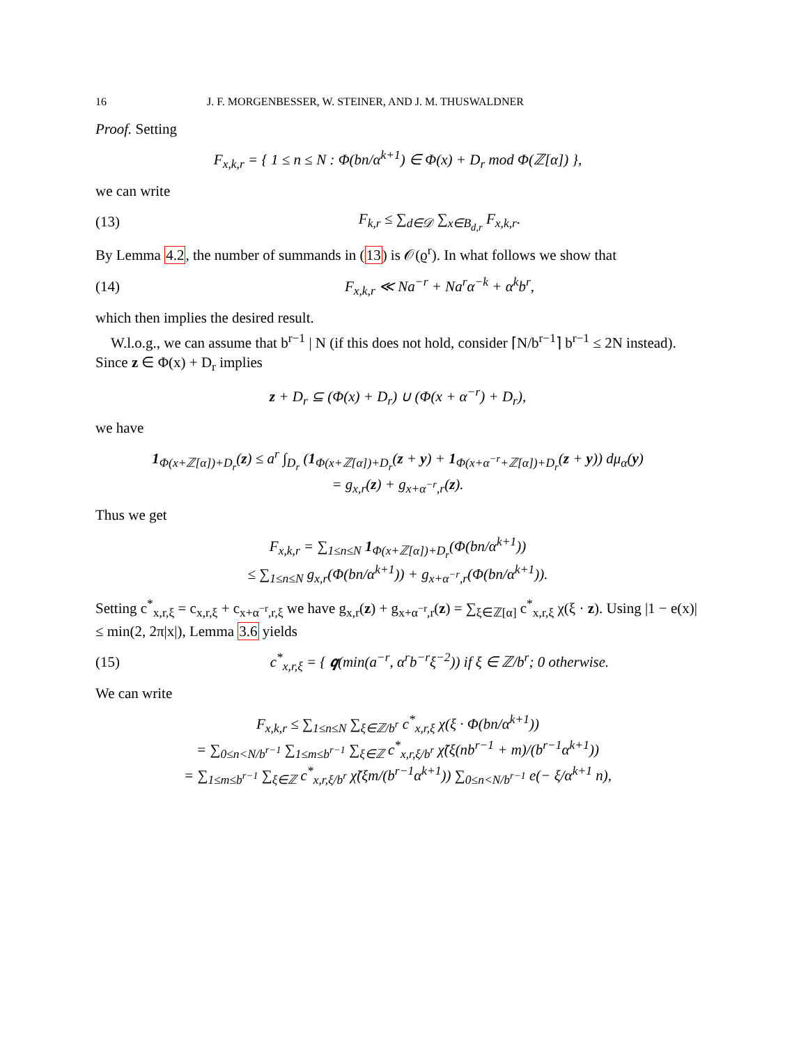16 J. F. MORGENBESSER, W. STEINER, AND J. M. THUSWALDNER
Proof. Setting
F<sub>x,k,r</sub> = { 1 ≤ n ≤ N : Φ(bn/α<sup>k+1</sup>) ∈ Φ(x) + D<sub>r</sub> mod Φ(ℤ[α]) },
we can write
(13) F<sub>k,r</sub> ≤ ∑<sub>d∈𝒟</sub> ∑<sub>x∈B<sub>d,r</sub></sub> F<sub>x,k,r</sub>.
By Lemma 4.2, the number of summands in (13) is 𝒪(ϱ<sup>r</sup>). In what follows we show that
(14) F<sub>x,k,r</sub> ≪ Na<sup>−r</sup> + Na<sup>r</sup>α<sup>−k</sup> + α<sup>k</sup>b<sup>r</sup>,
which then implies the desired result.
W.l.o.g., we can assume that b<sup>r−1</sup> | N (if this does not hold, consider ⌈N/b<sup>r−1</sup>⌉ b<sup>r−1</sup> ≤ 2N instead). Since z ∈ Φ(x) + D<sub>r</sub> implies
z + D<sub>r</sub> ⊆ (Φ(x) + D<sub>r</sub>) ∪ (Φ(x + α<sup>−r</sup>) + D<sub>r</sub>),
we have
1<sub>Φ(x+ℤ[α])+D<sub>r</sub></sub>(z) ≤ a<sup>r</sup> ∫<sub>D<sub>r</sub></sub> (1<sub>Φ(x+ℤ[α])+D<sub>r</sub></sub>(z + y) + 1<sub>Φ(x+α<sup>−r</sup>+ℤ[α])+D<sub>r</sub></sub>(z + y)) dμ<sub>α</sub>(y)
= g<sub>x,r</sub>(z) + g<sub>x+α<sup>−r</sup>,r</sub>(z).
Thus we get
F<sub>x,k,r</sub> = ∑<sub>1≤n≤N</sub> 1<sub>Φ(x+ℤ[α])+D<sub>r</sub></sub>(Φ(bn/α<sup>k+1</sup>))
≤ ∑<sub>1≤n≤N</sub> g<sub>x,r</sub>(Φ(bn/α<sup>k+1</sup>)) + g<sub>x+α<sup>−r</sup>,r</sub>(Φ(bn/α<sup>k+1</sup>)).
Setting c<sup>*</sup><sub>x,r,ξ</sub> = c<sub>x,r,ξ</sub> + c<sub>x+α<sup>−r</sup>,r,ξ</sub> we have g<sub>x,r</sub>(z) + g<sub>x+α<sup>−r</sup>,r</sub>(z) = ∑<sub>ξ∈ℤ[α]</sub> c<sup>*</sup><sub>x,r,ξ</sub> χ(ξ · z). Using |1 − e(x)| ≤ min(2, 2π|x|), Lemma 3.6 yields
(15) c<sup>*</sup><sub>x,r,ξ</sub> = { 𝒒(min(a<sup>−r</sup>, α<sup>r</sup>b<sup>−r</sup>ξ<sup>−2</sup>)) if ξ ∈ ℤ/b<sup>r</sup>; 0 otherwise.
We can write
F<sub>x,k,r</sub> ≤ ∑<sub>1≤n≤N</sub> ∑<sub>ξ∈ℤ/b<sup>r</sup></sub> c<sup>*</sup><sub>x,r,ξ</sub> χ(ξ · Φ(bn/α<sup>k+1</sup>))
= ∑<sub>0≤n<N/b<sup>r−1</sup></sub> ∑<sub>1≤m≤b<sup>r−1</sup></sub> ∑<sub>ξ∈ℤ</sub> c<sup>*</sup><sub>x,r,ξ/b<sup>r</sup></sub> χ̃(ξ(nb<sup>r−1</sup> + m)/(b<sup>r−1</sup>α<sup>k+1</sup>))
= ∑<sub>1≤m≤b<sup>r−1</sup></sub> ∑<sub>ξ∈ℤ</sub> c<sup>*</sup><sub>x,r,ξ/b<sup>r</sup></sub> χ̃(ξm/(b<sup>r−1</sup>α<sup>k+1</sup>)) ∑<sub>0≤n<N/b<sup>r−1</sup></sub> e(− ξ/α<sup>k+1</sup> n),